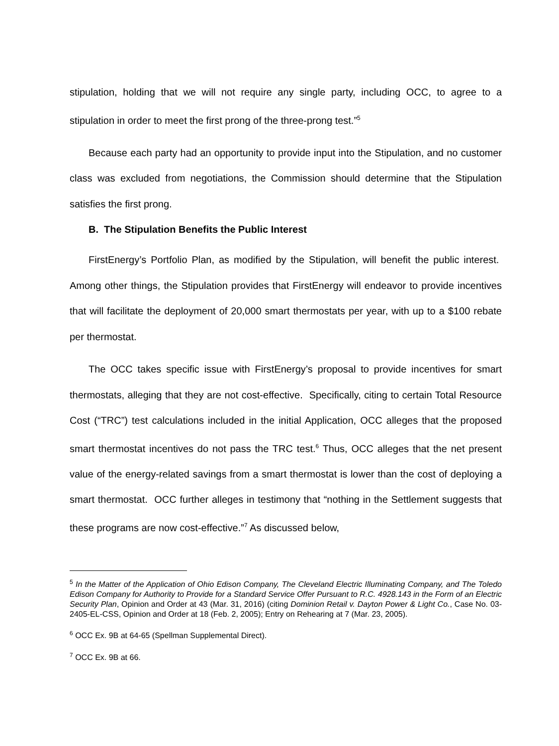stipulation, holding that we will not require any single party, including OCC, to agree to a stipulation in order to meet the first prong of the three-prong test.”<sup>5</sup>
Because each party had an opportunity to provide input into the Stipulation, and no customer class was excluded from negotiations, the Commission should determine that the Stipulation satisfies the first prong.
B. The Stipulation Benefits the Public Interest
FirstEnergy’s Portfolio Plan, as modified by the Stipulation, will benefit the public interest. Among other things, the Stipulation provides that FirstEnergy will endeavor to provide incentives that will facilitate the deployment of 20,000 smart thermostats per year, with up to a $100 rebate per thermostat.
The OCC takes specific issue with FirstEnergy’s proposal to provide incentives for smart thermostats, alleging that they are not cost-effective. Specifically, citing to certain Total Resource Cost (“TRC”) test calculations included in the initial Application, OCC alleges that the proposed smart thermostat incentives do not pass the TRC test.<sup>6</sup> Thus, OCC alleges that the net present value of the energy-related savings from a smart thermostat is lower than the cost of deploying a smart thermostat. OCC further alleges in testimony that “nothing in the Settlement suggests that these programs are now cost-effective.”<sup>7</sup> As discussed below,
<sup>5</sup> In the Matter of the Application of Ohio Edison Company, The Cleveland Electric Illuminating Company, and The Toledo Edison Company for Authority to Provide for a Standard Service Offer Pursuant to R.C. 4928.143 in the Form of an Electric Security Plan, Opinion and Order at 43 (Mar. 31, 2016) (citing Dominion Retail v. Dayton Power & Light Co., Case No. 03-2405-EL-CSS, Opinion and Order at 18 (Feb. 2, 2005); Entry on Rehearing at 7 (Mar. 23, 2005).
<sup>6</sup> OCC Ex. 9B at 64-65 (Spellman Supplemental Direct).
<sup>7</sup> OCC Ex. 9B at 66.